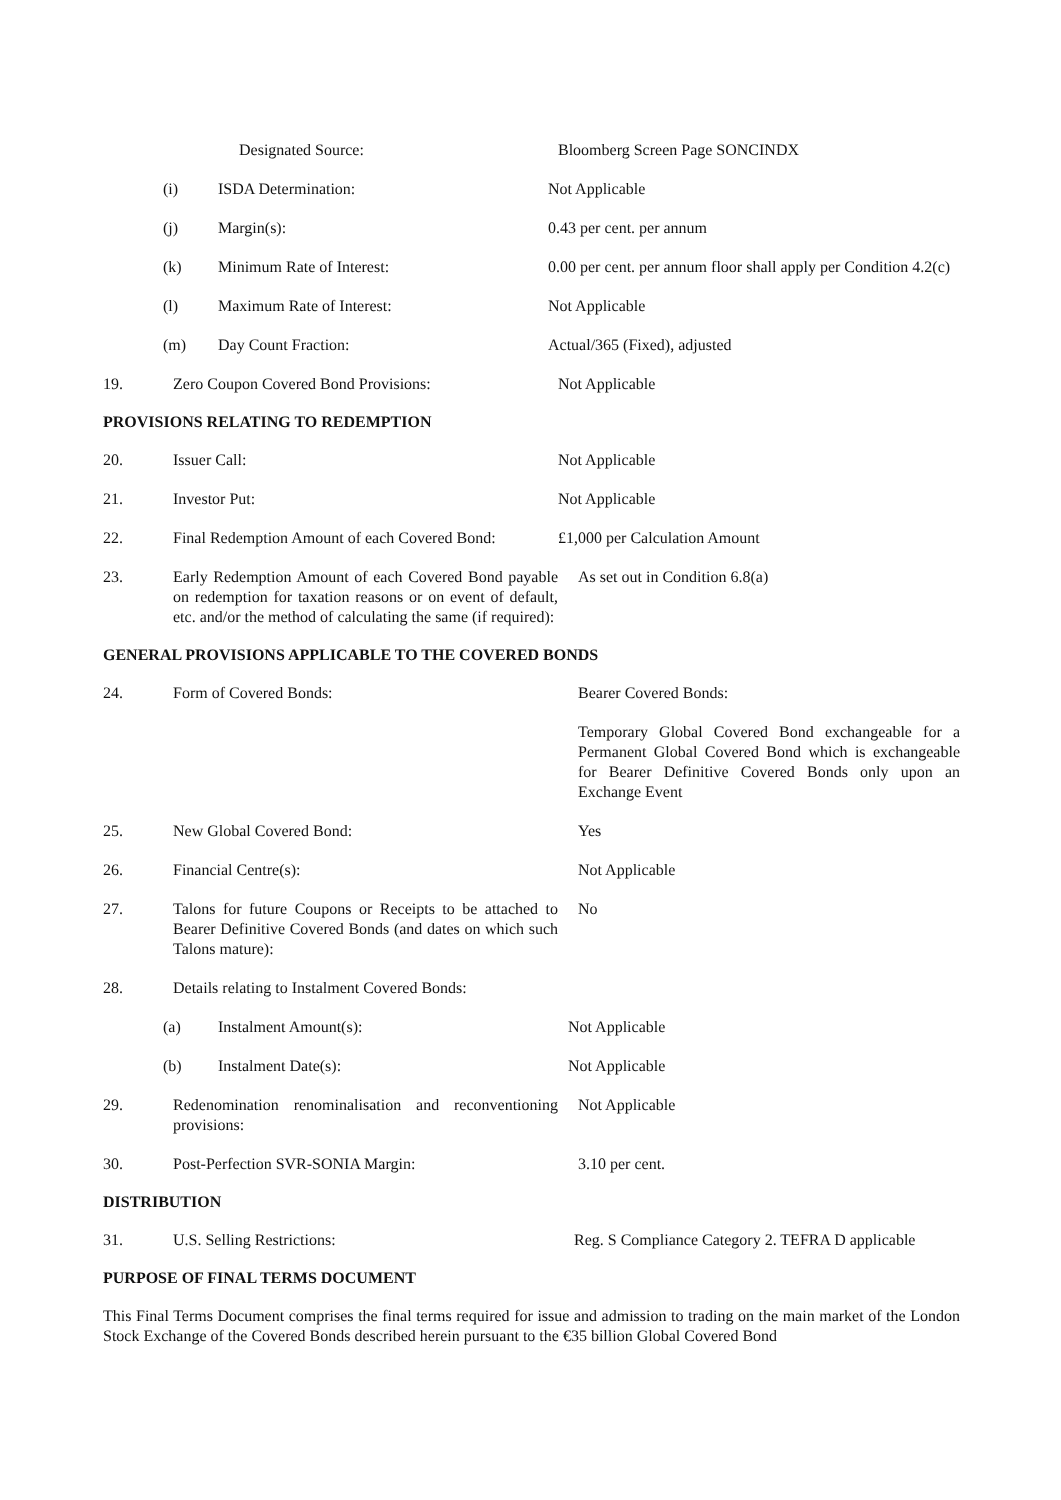Designated Source: Bloomberg Screen Page SONCINDX
(i) ISDA Determination: Not Applicable
(j) Margin(s): 0.43 per cent. per annum
(k) Minimum Rate of Interest: 0.00 per cent. per annum floor shall apply per Condition 4.2(c)
(l) Maximum Rate of Interest: Not Applicable
(m) Day Count Fraction: Actual/365 (Fixed), adjusted
19. Zero Coupon Covered Bond Provisions: Not Applicable
PROVISIONS RELATING TO REDEMPTION
20. Issuer Call: Not Applicable
21. Investor Put: Not Applicable
22. Final Redemption Amount of each Covered Bond:
£1,000 per Calculation Amount
23. Early Redemption Amount of each Covered Bond payable on redemption for taxation reasons or on event of default, etc. and/or the method of calculating the same (if required):
As set out in Condition 6.8(a)
GENERAL PROVISIONS APPLICABLE TO THE COVERED BONDS
24. Form of Covered Bonds: Bearer Covered Bonds:
Temporary Global Covered Bond exchangeable for a Permanent Global Covered Bond which is exchangeable for Bearer Definitive Covered Bonds only upon an Exchange Event
25. New Global Covered Bond: Yes
26. Financial Centre(s): Not Applicable
27. Talons for future Coupons or Receipts to be attached to Bearer Definitive Covered Bonds (and dates on which such Talons mature):
No
28. Details relating to Instalment Covered Bonds:
(a) Instalment Amount(s): Not Applicable
(b) Instalment Date(s): Not Applicable
29. Redenomination renominalisation and reconventioning provisions:
Not Applicable
30. Post-Perfection SVR-SONIA Margin: 3.10 per cent.
DISTRIBUTION
31. U.S. Selling Restrictions: Reg. S Compliance Category 2. TEFRA D applicable
PURPOSE OF FINAL TERMS DOCUMENT
This Final Terms Document comprises the final terms required for issue and admission to trading on the main market of the London Stock Exchange of the Covered Bonds described herein pursuant to the €35 billion Global Covered Bond